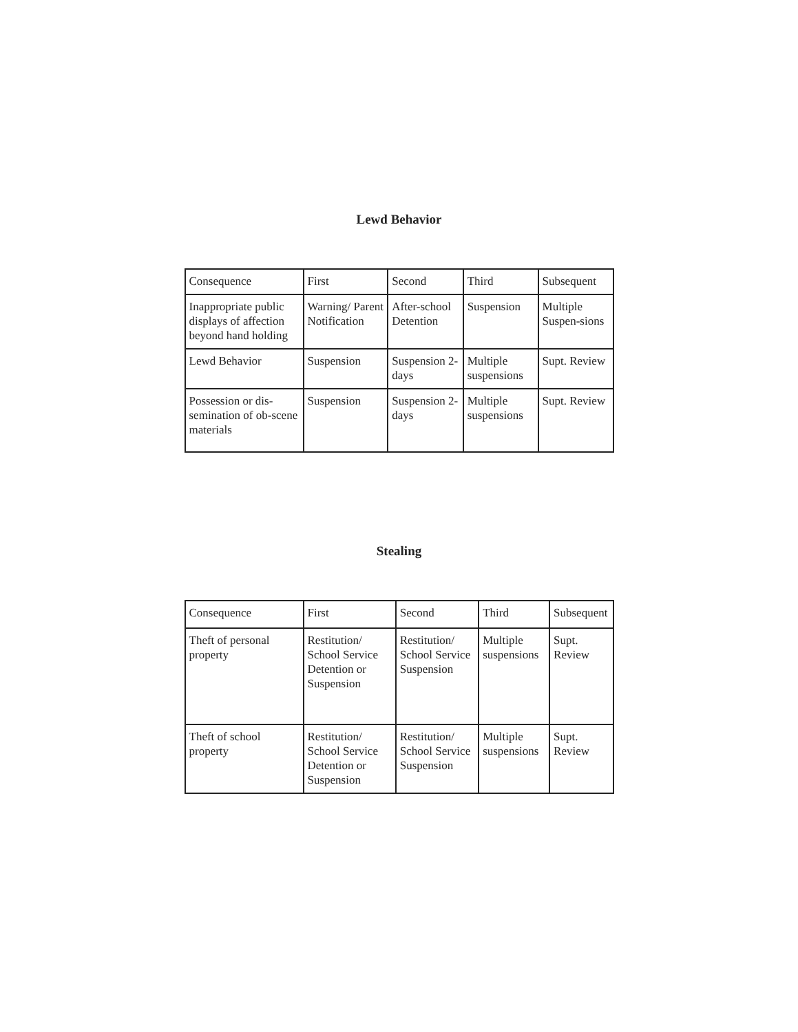Lewd Behavior
| Consequence | First | Second | Third | Subsequent |
| Inappropriate public displays of affection beyond hand holding | Warning/ Parent Notification | After-school Detention | Suspension | Multiple Suspen-sions |
| Lewd Behavior | Suspension | Suspension 2-days | Multiple suspensions | Supt. Review |
| Possession or dis-semination of ob-scene materials | Suspension | Suspension 2-days | Multiple suspensions | Supt. Review |
Stealing
| Consequence | First | Second | Third | Subsequent |
| Theft of personal property | Restitution/ School Service Detention or Suspension | Restitution/ School Service Suspension | Multiple suspensions | Supt. Review |
| Theft of school property | Restitution/ School Service Detention or Suspension | Restitution/ School Service Suspension | Multiple suspensions | Supt. Review |